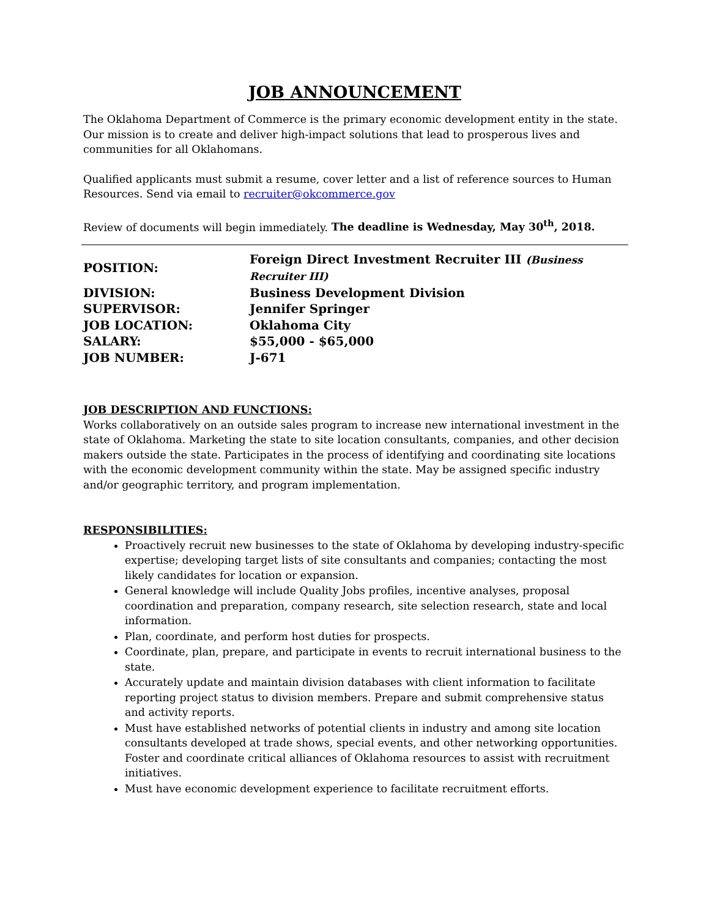JOB ANNOUNCEMENT
The Oklahoma Department of Commerce is the primary economic development entity in the state. Our mission is to create and deliver high-impact solutions that lead to prosperous lives and communities for all Oklahomans.
Qualified applicants must submit a resume, cover letter and a list of reference sources to Human Resources. Send via email to recruiter@okcommerce.gov
Review of documents will begin immediately. The deadline is Wednesday, May 30<sup>th</sup>, 2018.
| POSITION: | Foreign Direct Investment Recruiter III (Business Recruiter III) |
| DIVISION: | Business Development Division |
| SUPERVISOR: | Jennifer Springer |
| JOB LOCATION: | Oklahoma City |
| SALARY: | $55,000 - $65,000 |
| JOB NUMBER: | J-671 |
JOB DESCRIPTION AND FUNCTIONS:
Works collaboratively on an outside sales program to increase new international investment in the state of Oklahoma. Marketing the state to site location consultants, companies, and other decision makers outside the state. Participates in the process of identifying and coordinating site locations with the economic development community within the state. May be assigned specific industry and/or geographic territory, and program implementation.
RESPONSIBILITIES:
Proactively recruit new businesses to the state of Oklahoma by developing industry-specific expertise; developing target lists of site consultants and companies; contacting the most likely candidates for location or expansion.
General knowledge will include Quality Jobs profiles, incentive analyses, proposal coordination and preparation, company research, site selection research, state and local information.
Plan, coordinate, and perform host duties for prospects.
Coordinate, plan, prepare, and participate in events to recruit international business to the state.
Accurately update and maintain division databases with client information to facilitate reporting project status to division members. Prepare and submit comprehensive status and activity reports.
Must have established networks of potential clients in industry and among site location consultants developed at trade shows, special events, and other networking opportunities. Foster and coordinate critical alliances of Oklahoma resources to assist with recruitment initiatives.
Must have economic development experience to facilitate recruitment efforts.